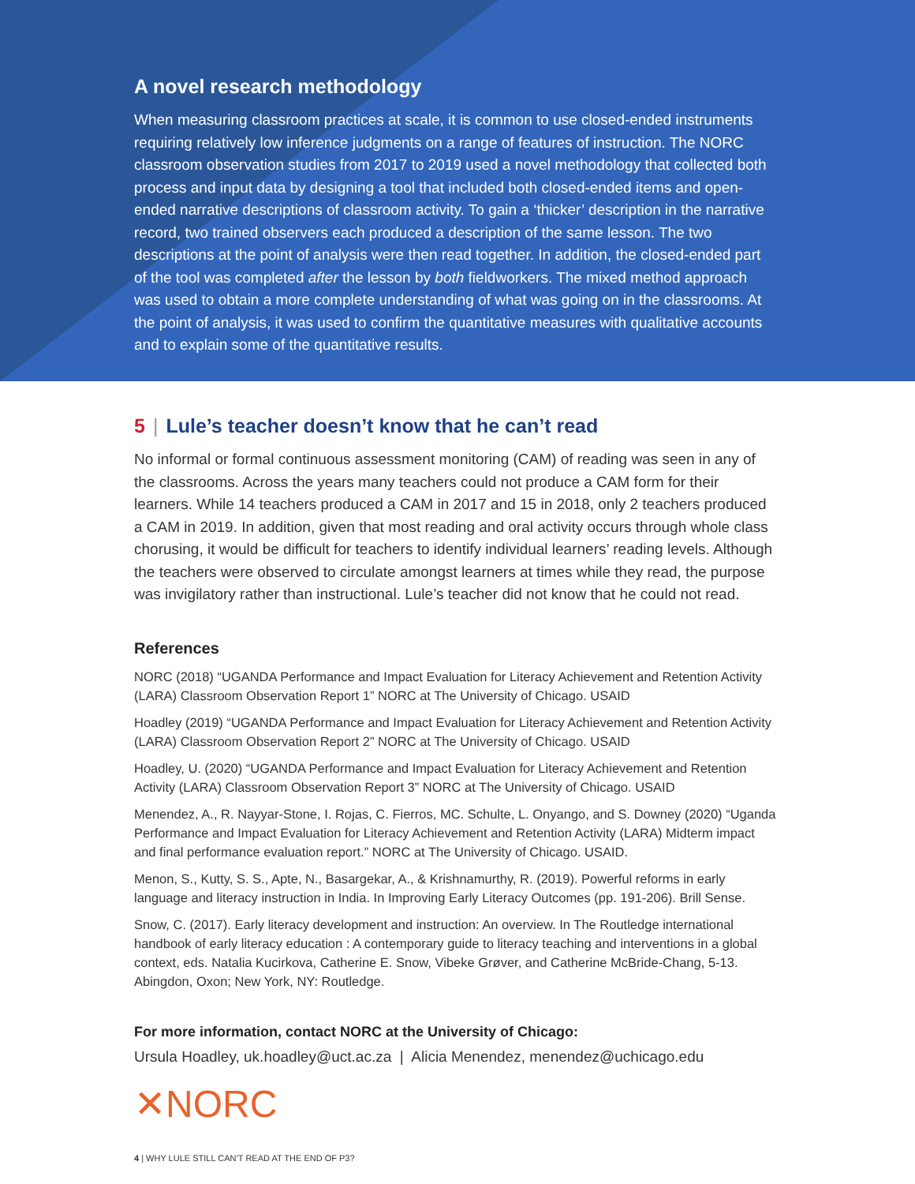A novel research methodology
When measuring classroom practices at scale, it is common to use closed-ended instruments requiring relatively low inference judgments on a range of features of instruction. The NORC classroom observation studies from 2017 to 2019 used a novel methodology that collected both process and input data by designing a tool that included both closed-ended items and open-ended narrative descriptions of classroom activity. To gain a ‘thicker’ description in the narrative record, two trained observers each produced a description of the same lesson. The two descriptions at the point of analysis were then read together. In addition, the closed-ended part of the tool was completed after the lesson by both fieldworkers. The mixed method approach was used to obtain a more complete understanding of what was going on in the classrooms. At the point of analysis, it was used to confirm the quantitative measures with qualitative accounts and to explain some of the quantitative results.
5 | Lule’s teacher doesn’t know that he can’t read
No informal or formal continuous assessment monitoring (CAM) of reading was seen in any of the classrooms. Across the years many teachers could not produce a CAM form for their learners. While 14 teachers produced a CAM in 2017 and 15 in 2018, only 2 teachers produced a CAM in 2019. In addition, given that most reading and oral activity occurs through whole class chorusing, it would be difficult for teachers to identify individual learners’ reading levels. Although the teachers were observed to circulate amongst learners at times while they read, the purpose was invigilatory rather than instructional. Lule’s teacher did not know that he could not read.
References
NORC (2018) “UGANDA Performance and Impact Evaluation for Literacy Achievement and Retention Activity (LARA) Classroom Observation Report 1” NORC at The University of Chicago. USAID
Hoadley (2019) “UGANDA Performance and Impact Evaluation for Literacy Achievement and Retention Activity (LARA) Classroom Observation Report 2” NORC at The University of Chicago. USAID
Hoadley, U. (2020) “UGANDA Performance and Impact Evaluation for Literacy Achievement and Retention Activity (LARA) Classroom Observation Report 3” NORC at The University of Chicago. USAID
Menendez, A., R. Nayyar-Stone, I. Rojas, C. Fierros, MC. Schulte, L. Onyango, and S. Downey (2020) “Uganda Performance and Impact Evaluation for Literacy Achievement and Retention Activity (LARA) Midterm impact and final performance evaluation report.” NORC at The University of Chicago. USAID.
Menon, S., Kutty, S. S., Apte, N., Basargekar, A., & Krishnamurthy, R. (2019). Powerful reforms in early language and literacy instruction in India. In Improving Early Literacy Outcomes (pp. 191-206). Brill Sense.
Snow, C. (2017). Early literacy development and instruction: An overview. In The Routledge international handbook of early literacy education : A contemporary guide to literacy teaching and interventions in a global context, eds. Natalia Kucirkova, Catherine E. Snow, Vibeke Grøver, and Catherine McBride-Chang, 5-13. Abingdon, Oxon; New York, NY: Routledge.
For more information, contact NORC at the University of Chicago:
Ursula Hoadley, uk.hoadley@uct.ac.za | Alicia Menendez, menendez@uchicago.edu
✕NORC
4 | WHY LULE STILL CAN’T READ AT THE END OF P3?